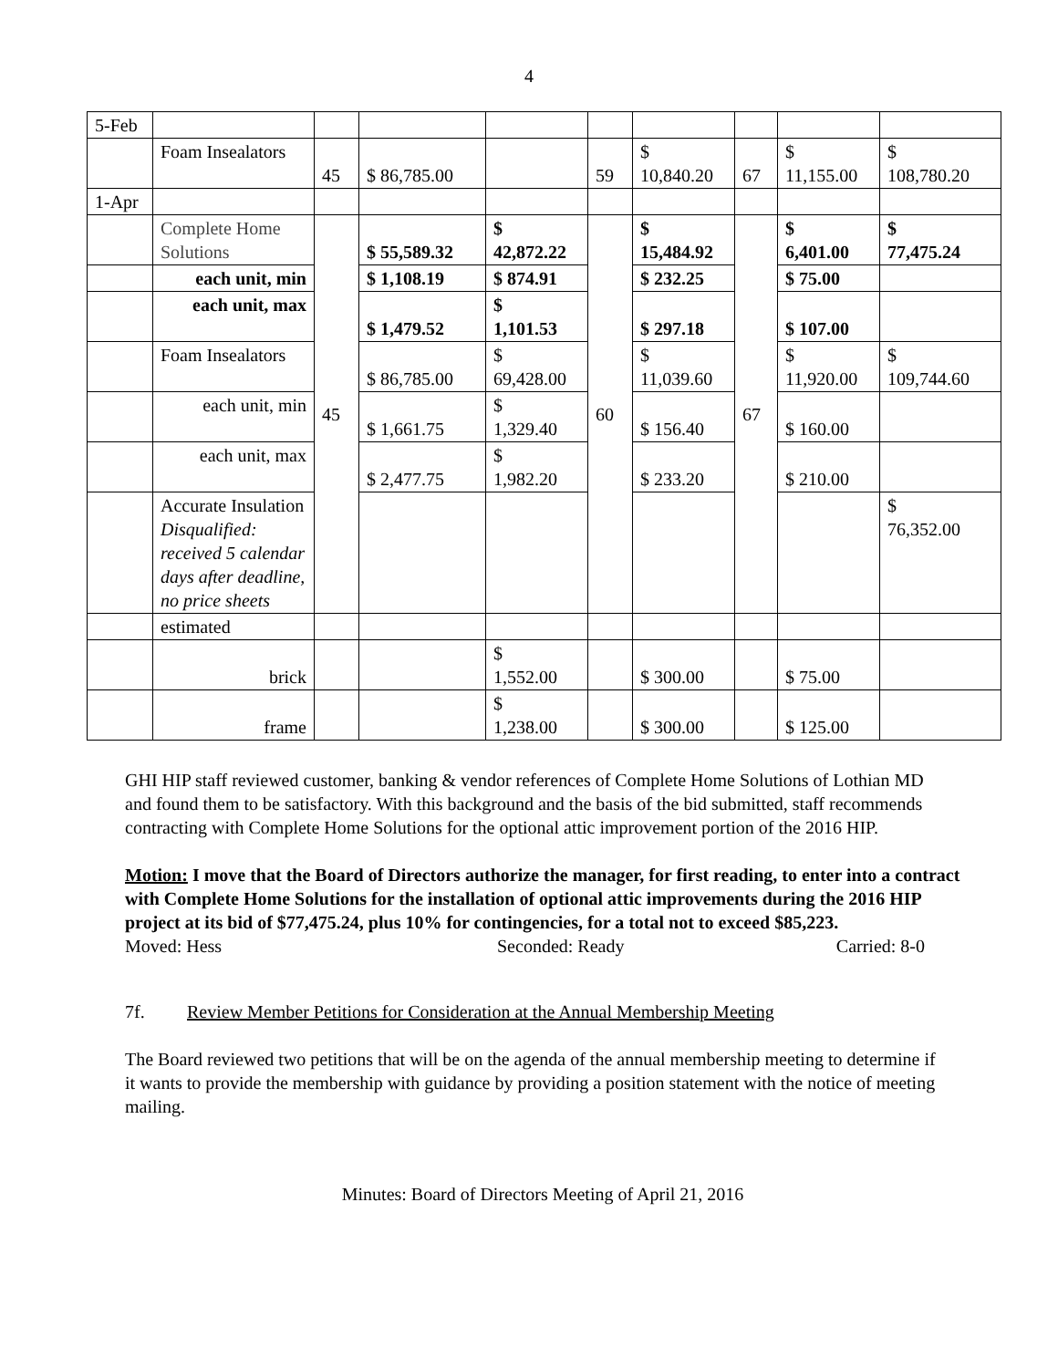4
| 5-Feb | | | | | | | | | |
| | Foam Insealators | 45 | $ 86,785.00 | | 59 | $ 10,840.20 | 67 | $ 11,155.00 | $ 108,780.20 |
| 1-Apr | | | | | | | | | |
| | Complete Home Solutions | 45 | $ 55,589.32 | $ 42,872.22 | 60 | $ 15,484.92 | 67 | $ 6,401.00 | $ 77,475.24 |
| | each unit, min | | $ 1,108.19 | $ 874.91 | | $ 232.25 | | $ 75.00 | |
| | each unit, max | | $ 1,479.52 | $ 1,101.53 | | $ 297.18 | | $ 107.00 | |
| | Foam Insealators | | $ 86,785.00 | $ 69,428.00 | | $ 11,039.60 | | $ 11,920.00 | $ 109,744.60 |
| | each unit, min | | $ 1,661.75 | $ 1,329.40 | | $ 156.40 | | $ 160.00 | |
| | each unit, max | | $ 2,477.75 | $ 1,982.20 | | $ 233.20 | | $ 210.00 | |
| | Accurate Insulation Disqualified: received 5 calendar days after deadline, no price sheets | | | | | | | | $ 76,352.00 |
| | estimated | | | | | | | | |
| | brick | | | $ 1,552.00 | | $ 300.00 | | $ 75.00 | |
| | frame | | | $ 1,238.00 | | $ 300.00 | | $ 125.00 | |
GHI HIP staff reviewed customer, banking & vendor references of Complete Home Solutions of Lothian MD and found them to be satisfactory. With this background and the basis of the bid submitted, staff recommends contracting with Complete Home Solutions for the optional attic improvement portion of the 2016 HIP.
Motion: I move that the Board of Directors authorize the manager, for first reading, to enter into a contract with Complete Home Solutions for the installation of optional attic improvements during the 2016 HIP project at its bid of $77,475.24, plus 10% for contingencies, for a total not to exceed $85,223.
Moved: Hess Seconded: Ready Carried: 8-0
7f. Review Member Petitions for Consideration at the Annual Membership Meeting
The Board reviewed two petitions that will be on the agenda of the annual membership meeting to determine if it wants to provide the membership with guidance by providing a position statement with the notice of meeting mailing.
Minutes: Board of Directors Meeting of April 21, 2016